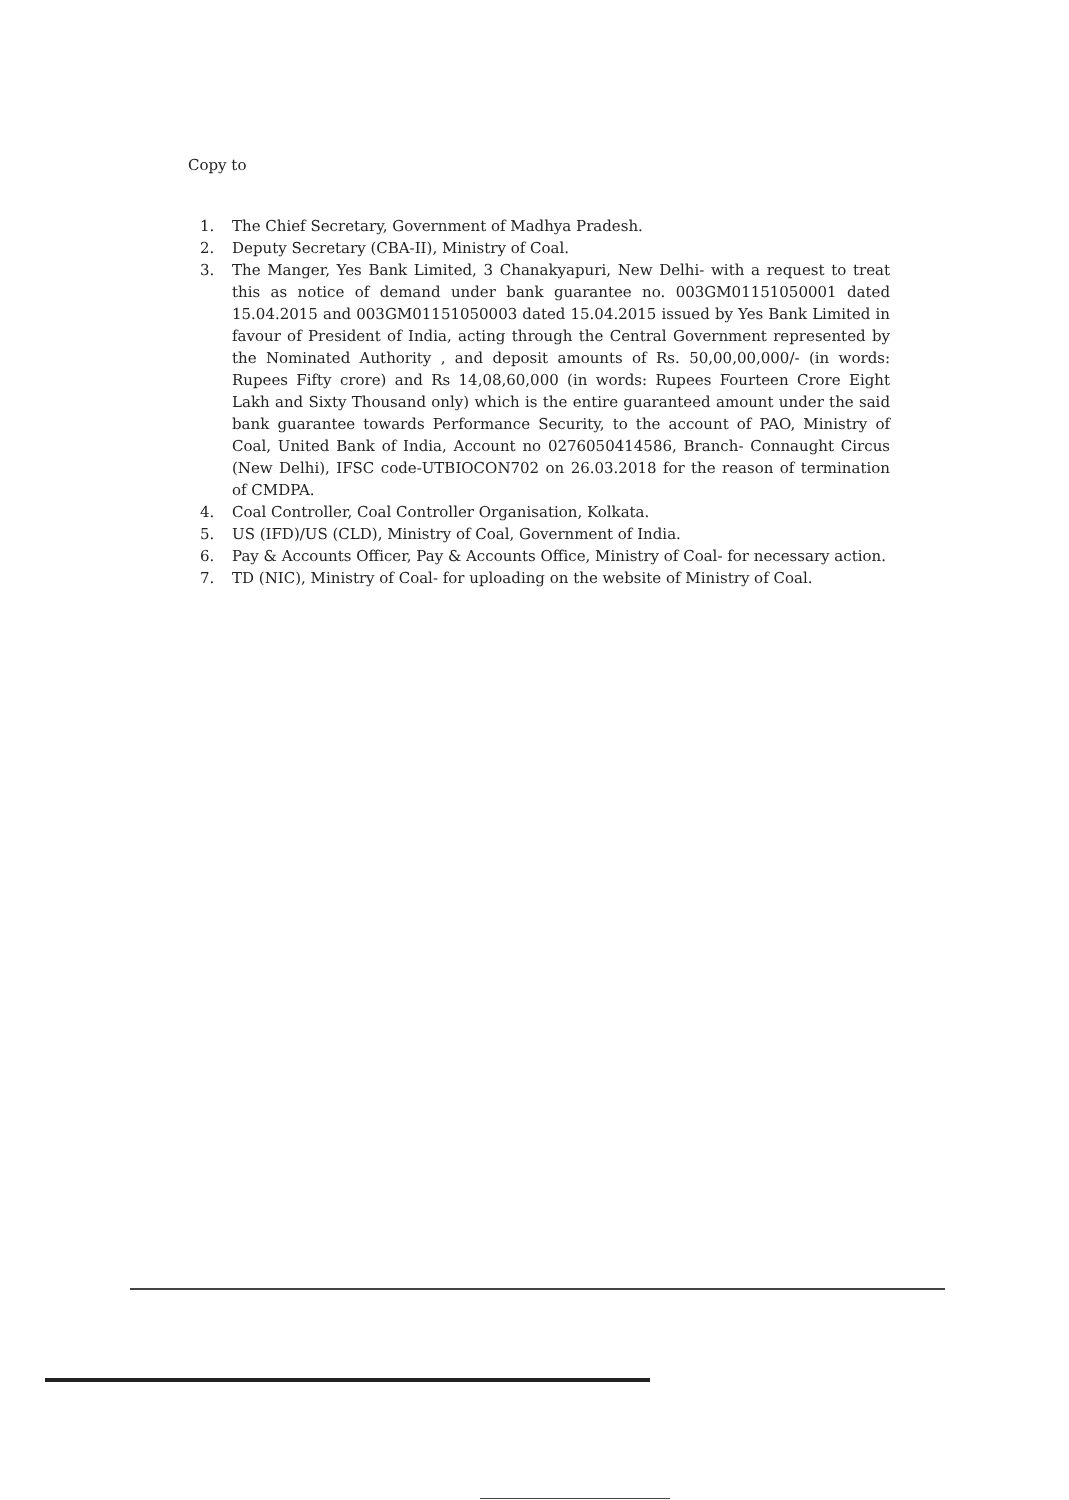Copy to
1. The Chief Secretary, Government of Madhya Pradesh.
2. Deputy Secretary (CBA-II), Ministry of Coal.
3. The Manger, Yes Bank Limited, 3 Chanakyapuri, New Delhi- with a request to treat this as notice of demand under bank guarantee no. 003GM01151050001 dated 15.04.2015 and 003GM01151050003 dated 15.04.2015 issued by Yes Bank Limited in favour of President of India, acting through the Central Government represented by the Nominated Authority , and deposit amounts of Rs. 50,00,00,000/- (in words: Rupees Fifty crore) and Rs 14,08,60,000 (in words: Rupees Fourteen Crore Eight Lakh and Sixty Thousand only) which is the entire guaranteed amount under the said bank guarantee towards Performance Security, to the account of PAO, Ministry of Coal, United Bank of India, Account no 0276050414586, Branch- Connaught Circus (New Delhi), IFSC code-UTBIOCON702 on 26.03.2018 for the reason of termination of CMDPA.
4. Coal Controller, Coal Controller Organisation, Kolkata.
5. US (IFD)/US (CLD), Ministry of Coal, Government of India.
6. Pay & Accounts Officer, Pay & Accounts Office, Ministry of Coal- for necessary action.
7. TD (NIC), Ministry of Coal- for uploading on the website of Ministry of Coal.